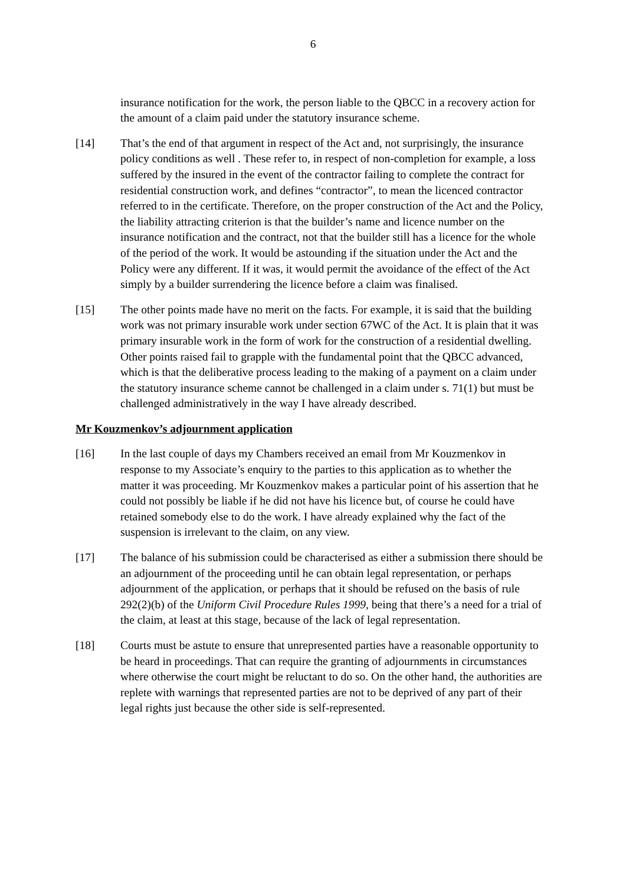6
insurance notification for the work, the person liable to the QBCC in a recovery action for the amount of a claim paid under the statutory insurance scheme.
[14] That’s the end of that argument in respect of the Act and, not surprisingly, the insurance policy conditions as well . These refer to, in respect of non-completion for example, a loss suffered by the insured in the event of the contractor failing to complete the contract for residential construction work, and defines “contractor”, to mean the licenced contractor referred to in the certificate. Therefore, on the proper construction of the Act and the Policy, the liability attracting criterion is that the builder’s name and licence number on the insurance notification and the contract, not that the builder still has a licence for the whole of the period of the work. It would be astounding if the situation under the Act and the Policy were any different. If it was, it would permit the avoidance of the effect of the Act simply by a builder surrendering the licence before a claim was finalised.
[15] The other points made have no merit on the facts. For example, it is said that the building work was not primary insurable work under section 67WC of the Act. It is plain that it was primary insurable work in the form of work for the construction of a residential dwelling. Other points raised fail to grapple with the fundamental point that the QBCC advanced, which is that the deliberative process leading to the making of a payment on a claim under the statutory insurance scheme cannot be challenged in a claim under s. 71(1) but must be challenged administratively in the way I have already described.
Mr Kouzmenkov’s adjournment application
[16] In the last couple of days my Chambers received an email from Mr Kouzmenkov in response to my Associate’s enquiry to the parties to this application as to whether the matter it was proceeding. Mr Kouzmenkov makes a particular point of his assertion that he could not possibly be liable if he did not have his licence but, of course he could have retained somebody else to do the work. I have already explained why the fact of the suspension is irrelevant to the claim, on any view.
[17] The balance of his submission could be characterised as either a submission there should be an adjournment of the proceeding until he can obtain legal representation, or perhaps adjournment of the application, or perhaps that it should be refused on the basis of rule 292(2)(b) of the Uniform Civil Procedure Rules 1999, being that there’s a need for a trial of the claim, at least at this stage, because of the lack of legal representation.
[18] Courts must be astute to ensure that unrepresented parties have a reasonable opportunity to be heard in proceedings. That can require the granting of adjournments in circumstances where otherwise the court might be reluctant to do so. On the other hand, the authorities are replete with warnings that represented parties are not to be deprived of any part of their legal rights just because the other side is self-represented.